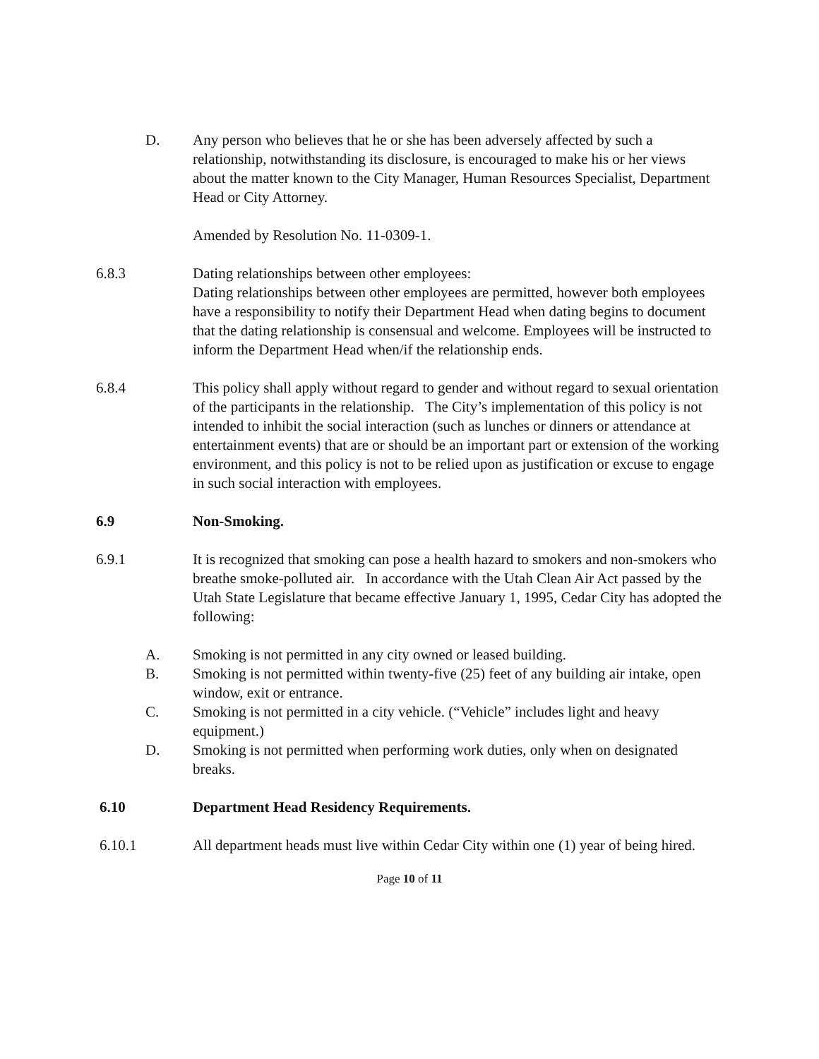D. Any person who believes that he or she has been adversely affected by such a relationship, notwithstanding its disclosure, is encouraged to make his or her views about the matter known to the City Manager, Human Resources Specialist, Department Head or City Attorney.
Amended by Resolution No. 11-0309-1.
6.8.3 Dating relationships between other employees:
Dating relationships between other employees are permitted, however both employees have a responsibility to notify their Department Head when dating begins to document that the dating relationship is consensual and welcome. Employees will be instructed to inform the Department Head when/if the relationship ends.
6.8.4 This policy shall apply without regard to gender and without regard to sexual orientation of the participants in the relationship. The City’s implementation of this policy is not intended to inhibit the social interaction (such as lunches or dinners or attendance at entertainment events) that are or should be an important part or extension of the working environment, and this policy is not to be relied upon as justification or excuse to engage in such social interaction with employees.
6.9 Non-Smoking.
6.9.1 It is recognized that smoking can pose a health hazard to smokers and non-smokers who breathe smoke-polluted air. In accordance with the Utah Clean Air Act passed by the Utah State Legislature that became effective January 1, 1995, Cedar City has adopted the following:
A. Smoking is not permitted in any city owned or leased building.
B. Smoking is not permitted within twenty-five (25) feet of any building air intake, open window, exit or entrance.
C. Smoking is not permitted in a city vehicle. (“Vehicle” includes light and heavy equipment.)
D. Smoking is not permitted when performing work duties, only when on designated breaks.
6.10 Department Head Residency Requirements.
6.10.1 All department heads must live within Cedar City within one (1) year of being hired.
Page 10 of 11